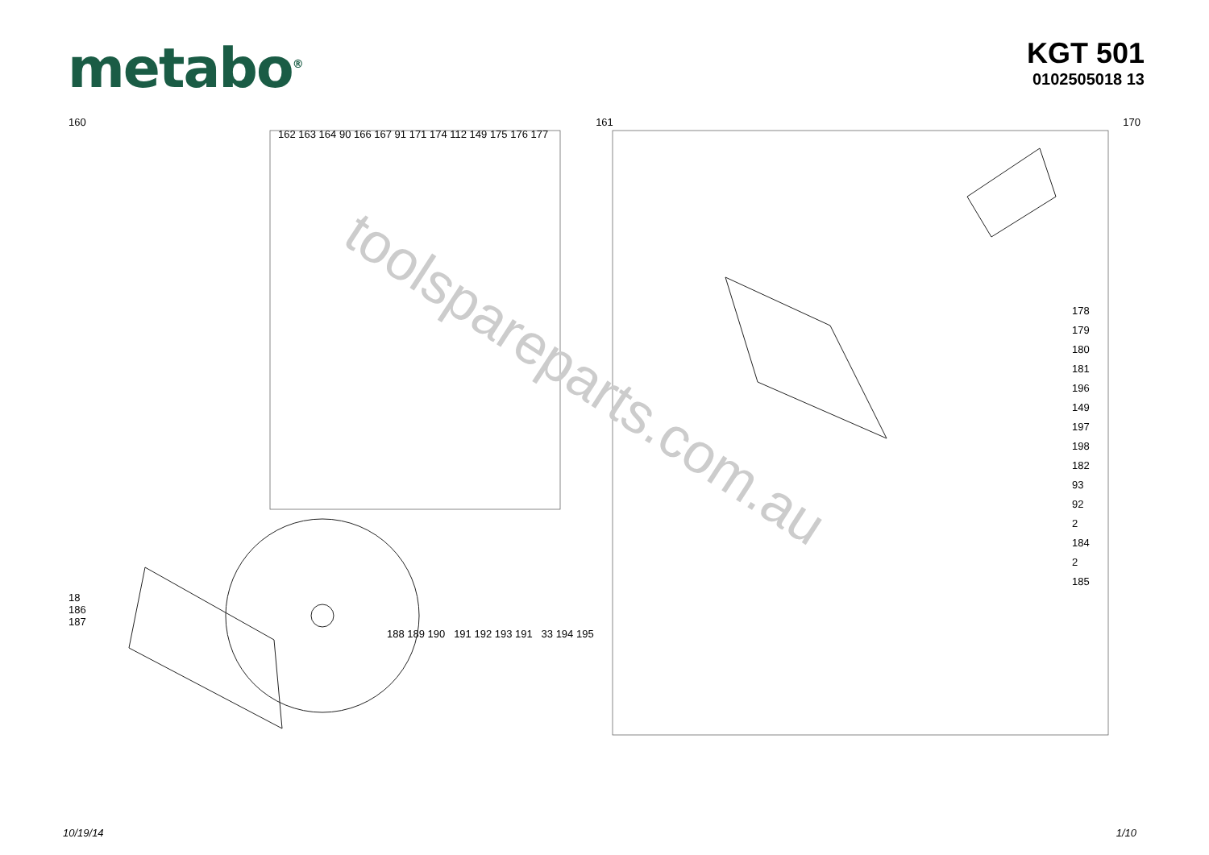metabo<sup>®</sup>
KGT 501
0102505018 13
160 161 170
162 163 164 90 166 167 91 171 174 112 149 175 176 177
178
179
180
181
196
149
197
198
182
93
92
2
184
2
185
18
186
187
188 189 190 191 192 193 191 33 194 195
toolspareparts.com.au
10/19/14 1/10